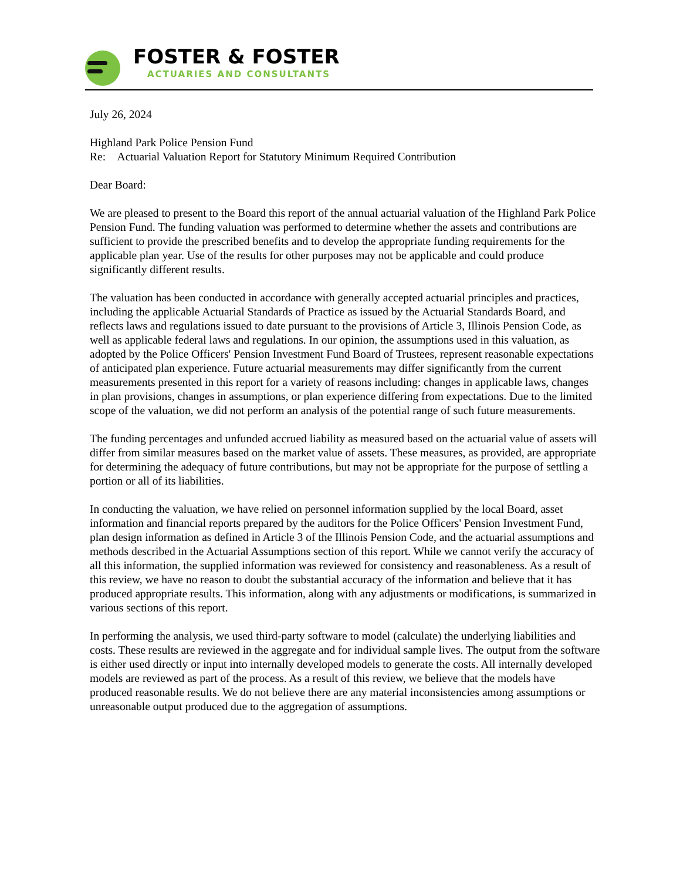FOSTER & FOSTER
ACTUARIES AND CONSULTANTS
July 26, 2024
Highland Park Police Pension Fund
Re: Actuarial Valuation Report for Statutory Minimum Required Contribution
Dear Board:
We are pleased to present to the Board this report of the annual actuarial valuation of the Highland Park Police Pension Fund. The funding valuation was performed to determine whether the assets and contributions are sufficient to provide the prescribed benefits and to develop the appropriate funding requirements for the applicable plan year. Use of the results for other purposes may not be applicable and could produce significantly different results.
The valuation has been conducted in accordance with generally accepted actuarial principles and practices, including the applicable Actuarial Standards of Practice as issued by the Actuarial Standards Board, and reflects laws and regulations issued to date pursuant to the provisions of Article 3, Illinois Pension Code, as well as applicable federal laws and regulations. In our opinion, the assumptions used in this valuation, as adopted by the Police Officers' Pension Investment Fund Board of Trustees, represent reasonable expectations of anticipated plan experience. Future actuarial measurements may differ significantly from the current measurements presented in this report for a variety of reasons including: changes in applicable laws, changes in plan provisions, changes in assumptions, or plan experience differing from expectations. Due to the limited scope of the valuation, we did not perform an analysis of the potential range of such future measurements.
The funding percentages and unfunded accrued liability as measured based on the actuarial value of assets will differ from similar measures based on the market value of assets. These measures, as provided, are appropriate for determining the adequacy of future contributions, but may not be appropriate for the purpose of settling a portion or all of its liabilities.
In conducting the valuation, we have relied on personnel information supplied by the local Board, asset information and financial reports prepared by the auditors for the Police Officers' Pension Investment Fund, plan design information as defined in Article 3 of the Illinois Pension Code, and the actuarial assumptions and methods described in the Actuarial Assumptions section of this report. While we cannot verify the accuracy of all this information, the supplied information was reviewed for consistency and reasonableness. As a result of this review, we have no reason to doubt the substantial accuracy of the information and believe that it has produced appropriate results. This information, along with any adjustments or modifications, is summarized in various sections of this report.
In performing the analysis, we used third-party software to model (calculate) the underlying liabilities and costs. These results are reviewed in the aggregate and for individual sample lives. The output from the software is either used directly or input into internally developed models to generate the costs. All internally developed models are reviewed as part of the process. As a result of this review, we believe that the models have produced reasonable results. We do not believe there are any material inconsistencies among assumptions or unreasonable output produced due to the aggregation of assumptions.